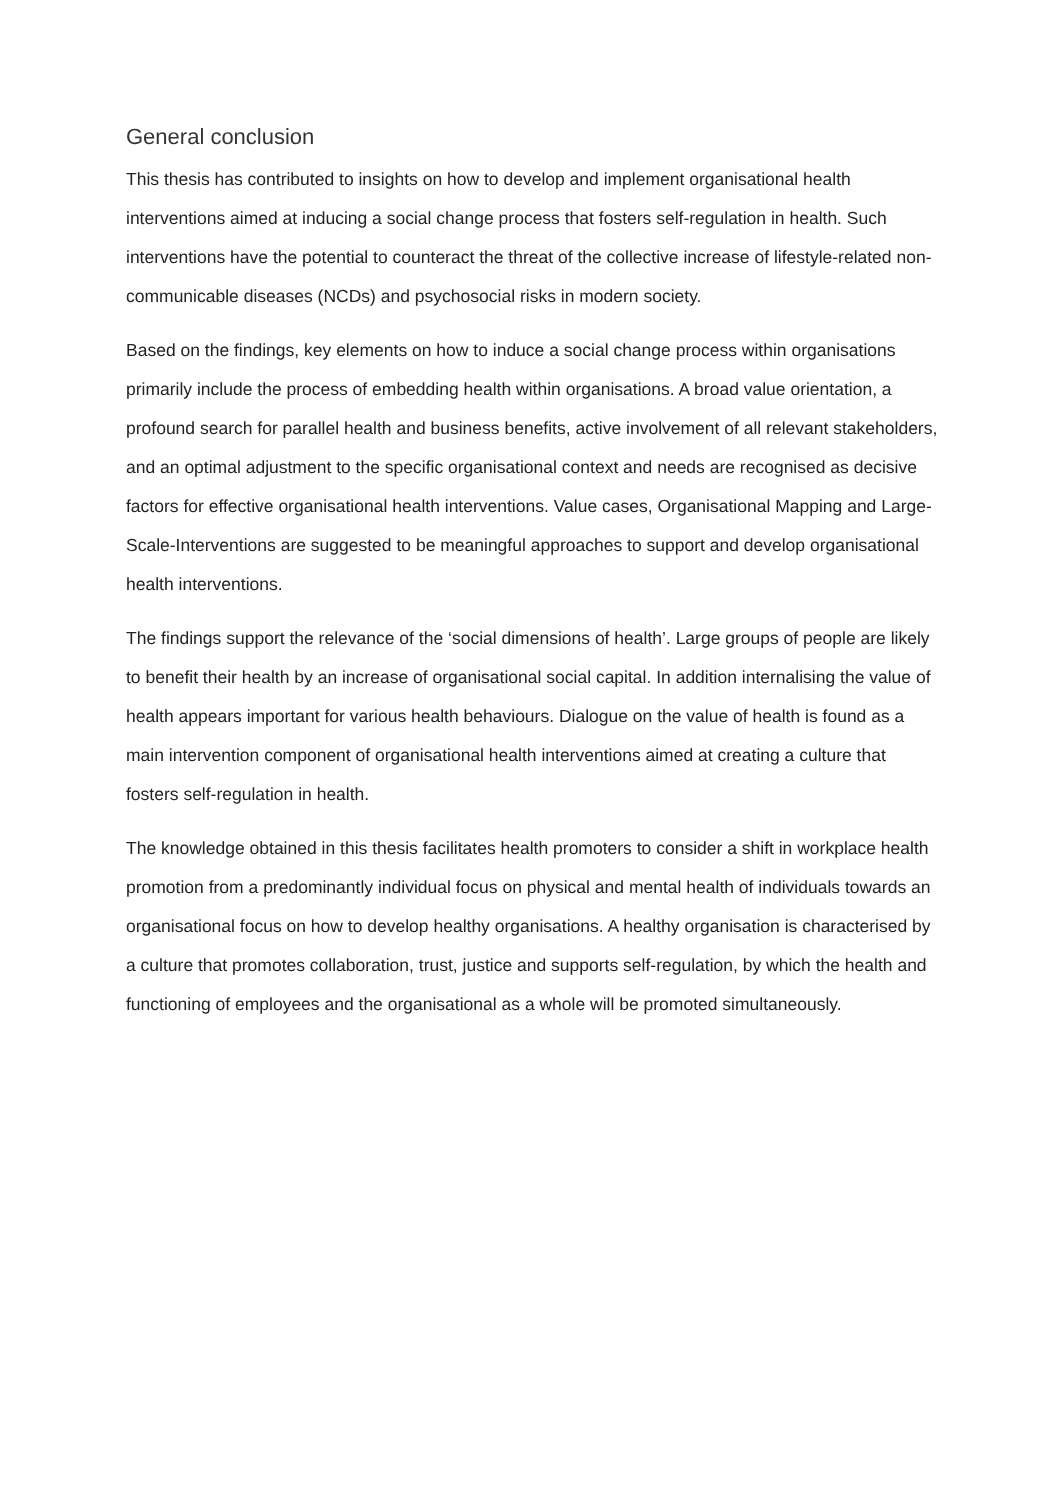General conclusion
This thesis has contributed to insights on how to develop and implement organisational health interventions aimed at inducing a social change process that fosters self-regulation in health. Such interventions have the potential to counteract the threat of the collective increase of lifestyle-related non-communicable diseases (NCDs) and psychosocial risks in modern society.
Based on the findings, key elements on how to induce a social change process within organisations primarily include the process of embedding health within organisations. A broad value orientation, a profound search for parallel health and business benefits, active involvement of all relevant stakeholders, and an optimal adjustment to the specific organisational context and needs are recognised as decisive factors for effective organisational health interventions. Value cases, Organisational Mapping and Large-Scale-Interventions are suggested to be meaningful approaches to support and develop organisational health interventions.
The findings support the relevance of the ‘social dimensions of health’. Large groups of people are likely to benefit their health by an increase of organisational social capital. In addition internalising the value of health appears important for various health behaviours. Dialogue on the value of health is found as a main intervention component of organisational health interventions aimed at creating a culture that fosters self-regulation in health.
The knowledge obtained in this thesis facilitates health promoters to consider a shift in workplace health promotion from a predominantly individual focus on physical and mental health of individuals towards an organisational focus on how to develop healthy organisations. A healthy organisation is characterised by a culture that promotes collaboration, trust, justice and supports self-regulation, by which the health and functioning of employees and the organisational as a whole will be promoted simultaneously.